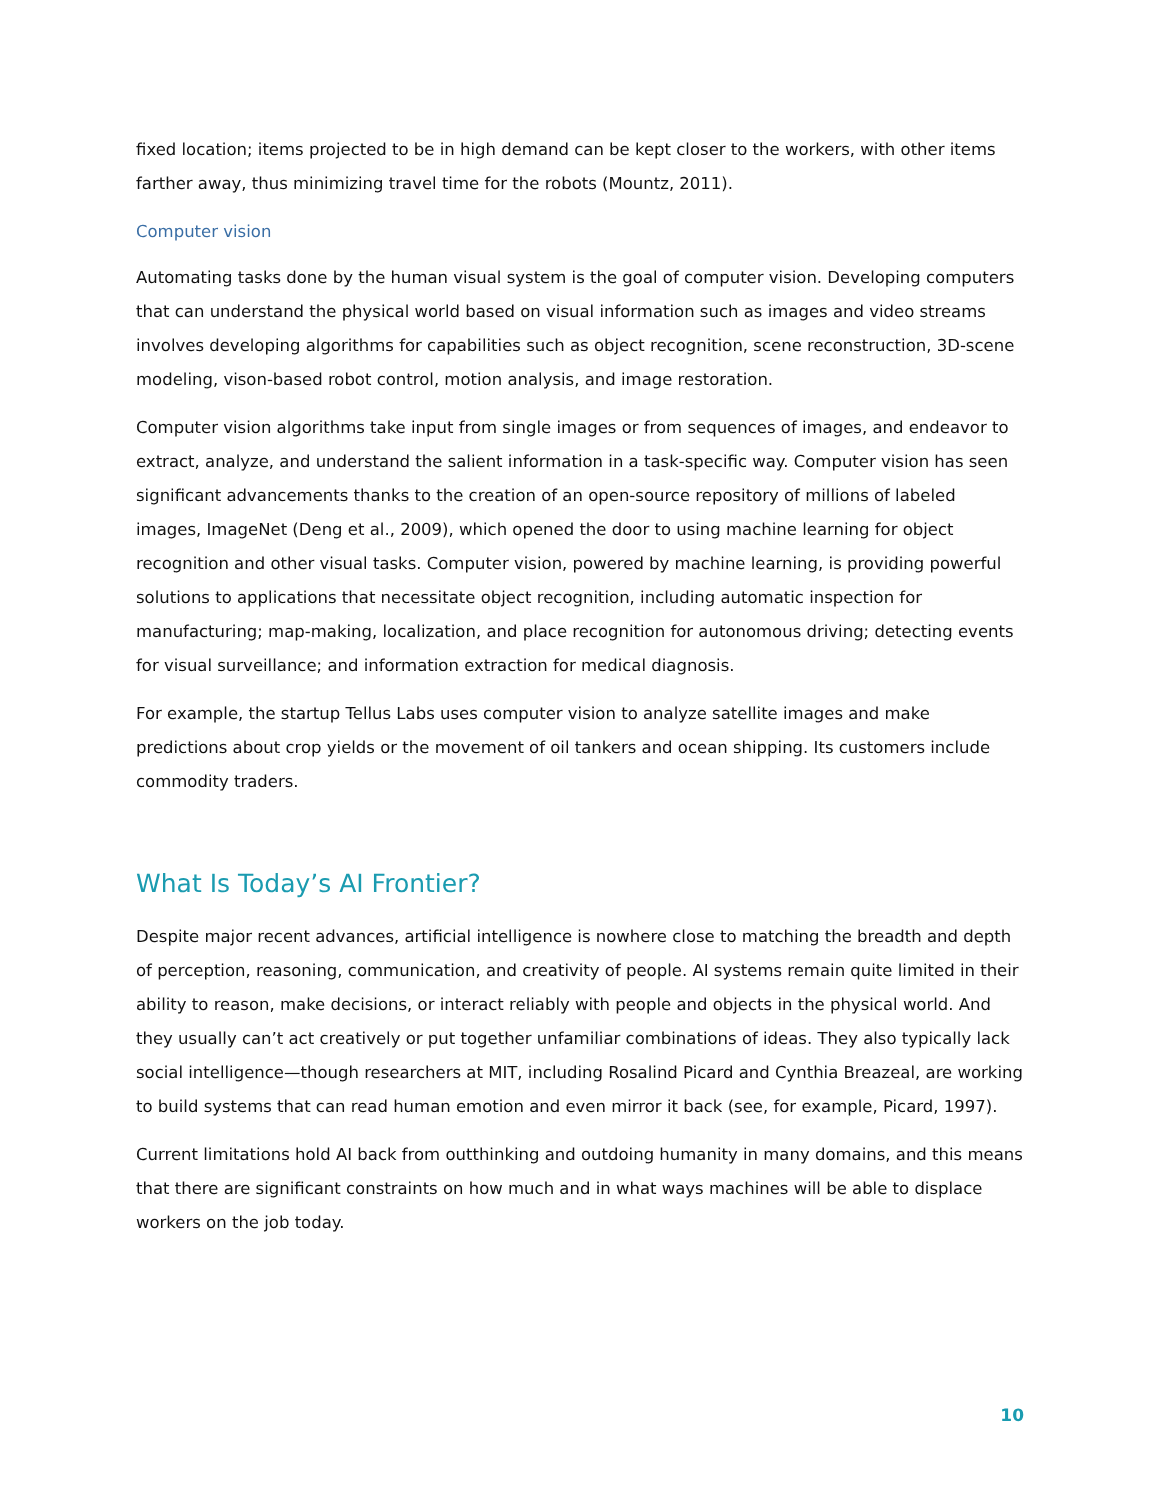fixed location; items projected to be in high demand can be kept closer to the workers, with other items farther away, thus minimizing travel time for the robots (Mountz, 2011).
Computer vision
Automating tasks done by the human visual system is the goal of computer vision. Developing computers that can understand the physical world based on visual information such as images and video streams involves developing algorithms for capabilities such as object recognition, scene reconstruction, 3D-scene modeling, vison-based robot control, motion analysis, and image restoration.
Computer vision algorithms take input from single images or from sequences of images, and endeavor to extract, analyze, and understand the salient information in a task-specific way. Computer vision has seen significant advancements thanks to the creation of an open-source repository of millions of labeled images, ImageNet (Deng et al., 2009), which opened the door to using machine learning for object recognition and other visual tasks. Computer vision, powered by machine learning, is providing powerful solutions to applications that necessitate object recognition, including automatic inspection for manufacturing; map-making, localization, and place recognition for autonomous driving; detecting events for visual surveillance; and information extraction for medical diagnosis.
For example, the startup Tellus Labs uses computer vision to analyze satellite images and make predictions about crop yields or the movement of oil tankers and ocean shipping. Its customers include commodity traders.
What Is Today’s AI Frontier?
Despite major recent advances, artificial intelligence is nowhere close to matching the breadth and depth of perception, reasoning, communication, and creativity of people. AI systems remain quite limited in their ability to reason, make decisions, or interact reliably with people and objects in the physical world. And they usually can’t act creatively or put together unfamiliar combinations of ideas. They also typically lack social intelligence—though researchers at MIT, including Rosalind Picard and Cynthia Breazeal, are working to build systems that can read human emotion and even mirror it back (see, for example, Picard, 1997).
Current limitations hold AI back from outthinking and outdoing humanity in many domains, and this means that there are significant constraints on how much and in what ways machines will be able to displace workers on the job today.
10